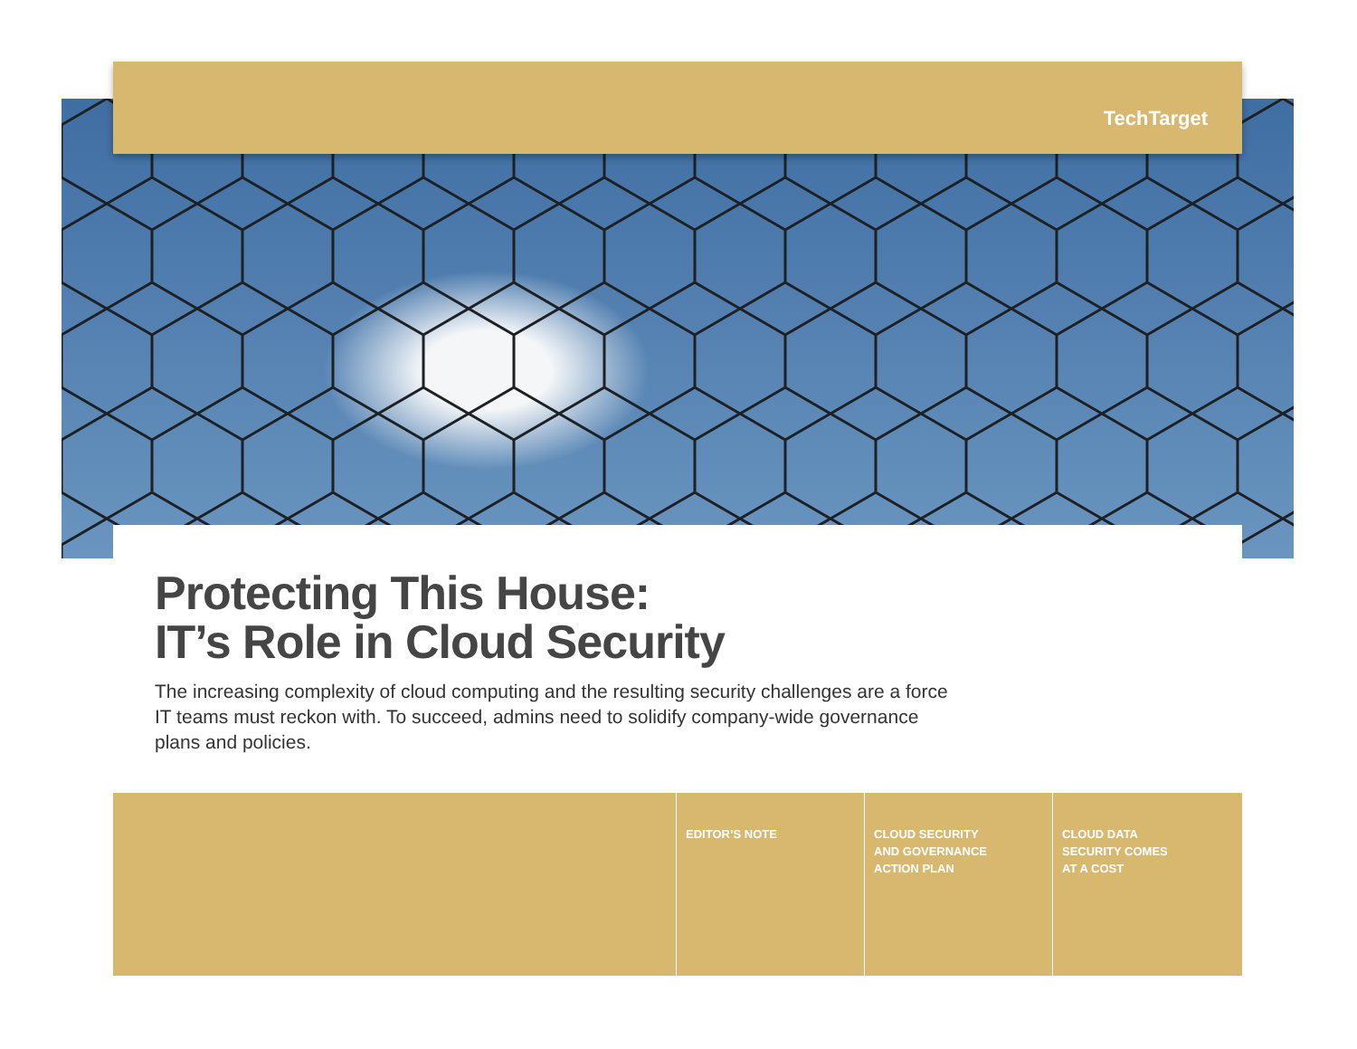TechTarget
Protecting This House:
IT’s Role in Cloud Security
The increasing complexity of cloud computing and the resulting security challenges are a force IT teams must reckon with. To succeed, admins need to solidify company-wide governance plans and policies.
EDITOR’S NOTE CLOUD SECURITY
AND GOVERNANCE
ACTION PLAN
CLOUD DATA
SECURITY COMES
AT A COST